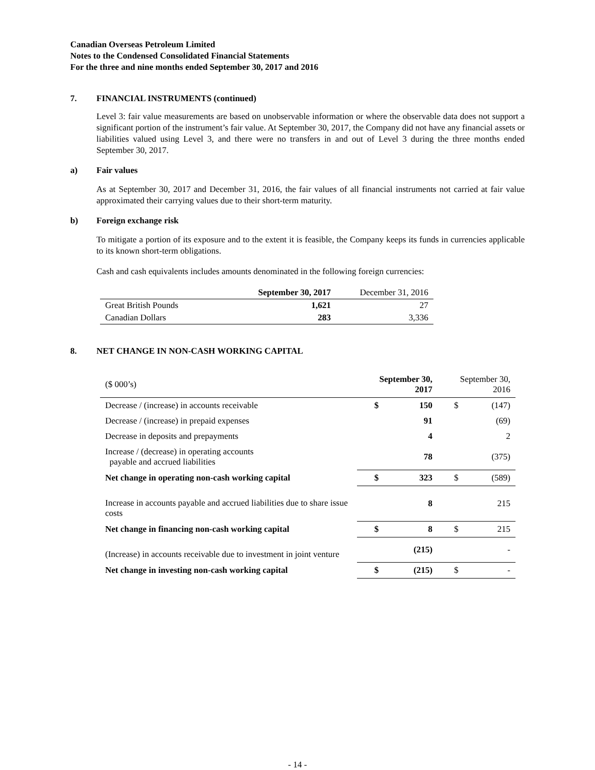Canadian Overseas Petroleum Limited
Notes to the Condensed Consolidated Financial Statements
For the three and nine months ended September 30, 2017 and 2016
7. FINANCIAL INSTRUMENTS (continued)
Level 3: fair value measurements are based on unobservable information or where the observable data does not support a significant portion of the instrument’s fair value. At September 30, 2017, the Company did not have any financial assets or liabilities valued using Level 3, and there were no transfers in and out of Level 3 during the three months ended September 30, 2017.
a) Fair values
As at September 30, 2017 and December 31, 2016, the fair values of all financial instruments not carried at fair value approximated their carrying values due to their short-term maturity.
b) Foreign exchange risk
To mitigate a portion of its exposure and to the extent it is feasible, the Company keeps its funds in currencies applicable to its known short-term obligations.
Cash and cash equivalents includes amounts denominated in the following foreign currencies:
| | September 30, 2017 | December 31, 2016 |
| --- | --- | --- |
| Great British Pounds | 1,621 | 27 |
| Canadian Dollars | 283 | 3,336 |
8. NET CHANGE IN NON-CASH WORKING CAPITAL
| ($ 000’s) | September 30, 2017 | | September 30, 2016 | |
| --- | --- | --- | --- | --- |
| Decrease / (increase) in accounts receivable | $ | 150 | $ | (147) |
| Decrease / (increase) in prepaid expenses | | 91 | | (69) |
| Decrease in deposits and prepayments | | 4 | | 2 |
| Increase / (decrease) in operating accounts payable and accrued liabilities | | 78 | | (375) |
| Net change in operating non-cash working capital | $ | 323 | $ | (589) |
| Increase in accounts payable and accrued liabilities due to share issue costs | | 8 | | 215 |
| Net change in financing non-cash working capital | $ | 8 | $ | 215 |
| (Increase) in accounts receivable due to investment in joint venture | | (215) | | - |
| Net change in investing non-cash working capital | $ | (215) | $ | - |
- 14 -